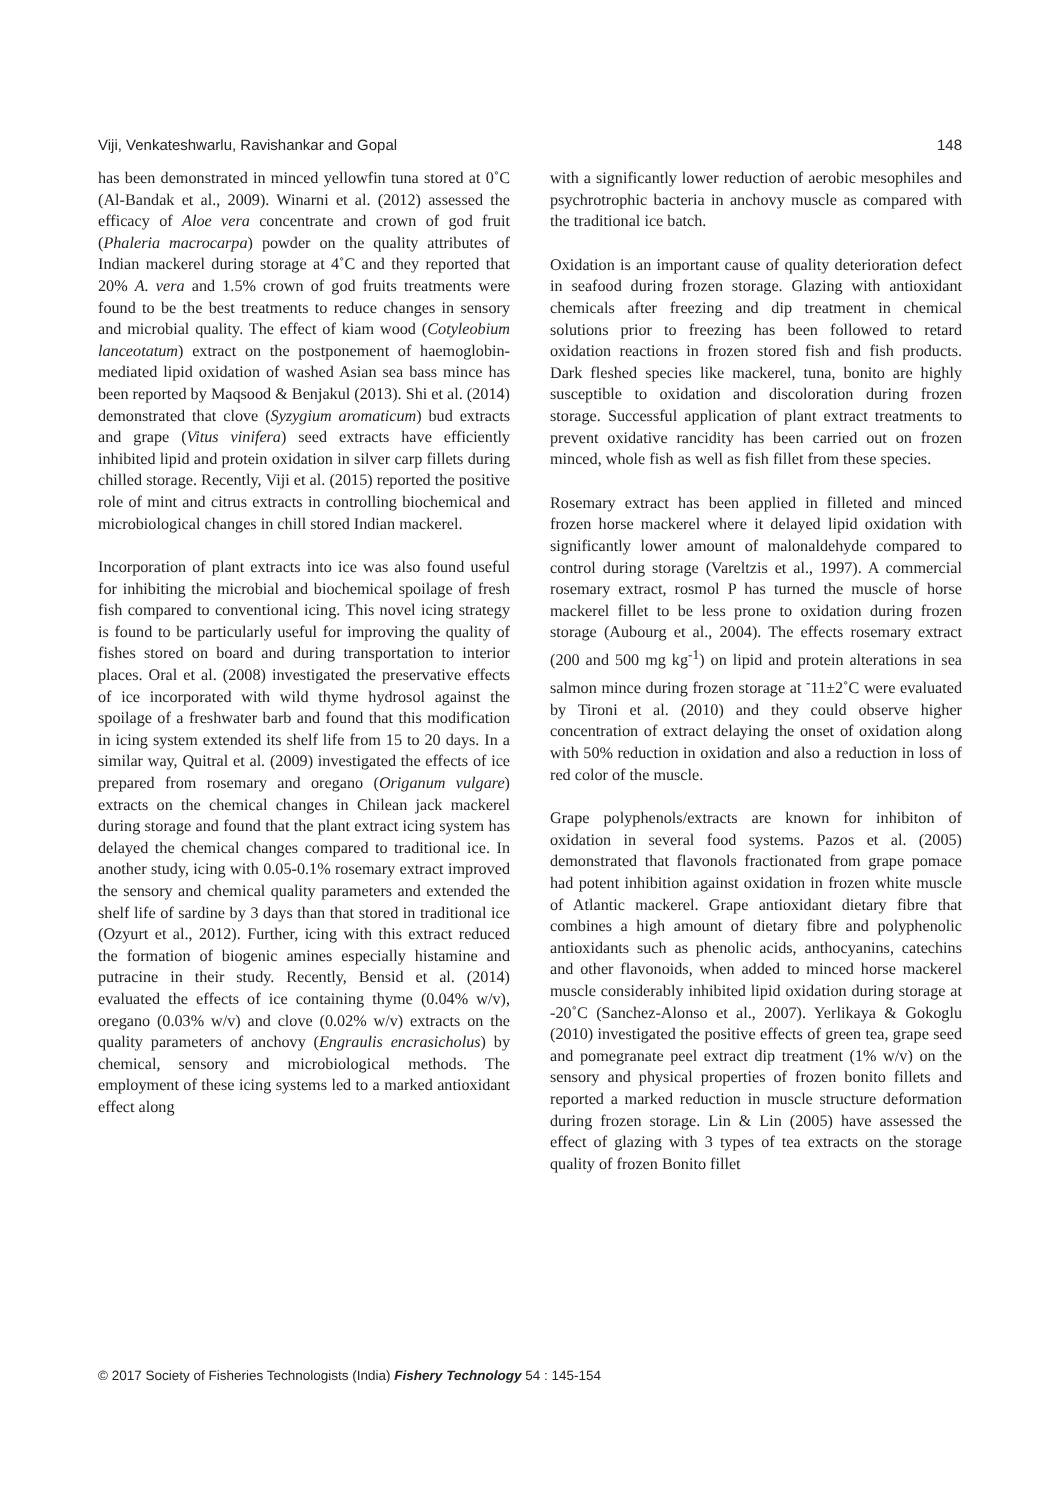Viji, Venkateshwarlu, Ravishankar and Gopal 148
has been demonstrated in minced yellowfin tuna stored at 0˚C (Al-Bandak et al., 2009). Winarni et al. (2012) assessed the efficacy of Aloe vera concentrate and crown of god fruit (Phaleria macrocarpa) powder on the quality attributes of Indian mackerel during storage at 4˚C and they reported that 20% A. vera and 1.5% crown of god fruits treatments were found to be the best treatments to reduce changes in sensory and microbial quality. The effect of kiam wood (Cotyleobium lanceotatum) extract on the postponement of haemoglobin-mediated lipid oxidation of washed Asian sea bass mince has been reported by Maqsood & Benjakul (2013). Shi et al. (2014) demonstrated that clove (Syzygium aromaticum) bud extracts and grape (Vitus vinifera) seed extracts have efficiently inhibited lipid and protein oxidation in silver carp fillets during chilled storage. Recently, Viji et al. (2015) reported the positive role of mint and citrus extracts in controlling biochemical and microbiological changes in chill stored Indian mackerel.
Incorporation of plant extracts into ice was also found useful for inhibiting the microbial and biochemical spoilage of fresh fish compared to conventional icing. This novel icing strategy is found to be particularly useful for improving the quality of fishes stored on board and during transportation to interior places. Oral et al. (2008) investigated the preservative effects of ice incorporated with wild thyme hydrosol against the spoilage of a freshwater barb and found that this modification in icing system extended its shelf life from 15 to 20 days. In a similar way, Quitral et al. (2009) investigated the effects of ice prepared from rosemary and oregano (Origanum vulgare) extracts on the chemical changes in Chilean jack mackerel during storage and found that the plant extract icing system has delayed the chemical changes compared to traditional ice. In another study, icing with 0.05-0.1% rosemary extract improved the sensory and chemical quality parameters and extended the shelf life of sardine by 3 days than that stored in traditional ice (Ozyurt et al., 2012). Further, icing with this extract reduced the formation of biogenic amines especially histamine and putracine in their study. Recently, Bensid et al. (2014) evaluated the effects of ice containing thyme (0.04% w/v), oregano (0.03% w/v) and clove (0.02% w/v) extracts on the quality parameters of anchovy (Engraulis encrasicholus) by chemical, sensory and microbiological methods. The employment of these icing systems led to a marked antioxidant effect along
with a significantly lower reduction of aerobic mesophiles and psychrotrophic bacteria in anchovy muscle as compared with the traditional ice batch.
Oxidation is an important cause of quality deterioration defect in seafood during frozen storage. Glazing with antioxidant chemicals after freezing and dip treatment in chemical solutions prior to freezing has been followed to retard oxidation reactions in frozen stored fish and fish products. Dark fleshed species like mackerel, tuna, bonito are highly susceptible to oxidation and discoloration during frozen storage. Successful application of plant extract treatments to prevent oxidative rancidity has been carried out on frozen minced, whole fish as well as fish fillet from these species.
Rosemary extract has been applied in filleted and minced frozen horse mackerel where it delayed lipid oxidation with significantly lower amount of malonaldehyde compared to control during storage (Vareltzis et al., 1997). A commercial rosemary extract, rosmol P has turned the muscle of horse mackerel fillet to be less prone to oxidation during frozen storage (Aubourg et al., 2004). The effects rosemary extract (200 and 500 mg kg<sup>-1</sup>) on lipid and protein alterations in sea salmon mince during frozen storage at <sup>-</sup>11±2˚C were evaluated by Tironi et al. (2010) and they could observe higher concentration of extract delaying the onset of oxidation along with 50% reduction in oxidation and also a reduction in loss of red color of the muscle.
Grape polyphenols/extracts are known for inhibiton of oxidation in several food systems. Pazos et al. (2005) demonstrated that flavonols fractionated from grape pomace had potent inhibition against oxidation in frozen white muscle of Atlantic mackerel. Grape antioxidant dietary fibre that combines a high amount of dietary fibre and polyphenolic antioxidants such as phenolic acids, anthocyanins, catechins and other flavonoids, when added to minced horse mackerel muscle considerably inhibited lipid oxidation during storage at -20˚C (Sanchez-Alonso et al., 2007). Yerlikaya & Gokoglu (2010) investigated the positive effects of green tea, grape seed and pomegranate peel extract dip treatment (1% w/v) on the sensory and physical properties of frozen bonito fillets and reported a marked reduction in muscle structure deformation during frozen storage. Lin & Lin (2005) have assessed the effect of glazing with 3 types of tea extracts on the storage quality of frozen Bonito fillet
© 2017 Society of Fisheries Technologists (India) Fishery Technology 54 : 145-154